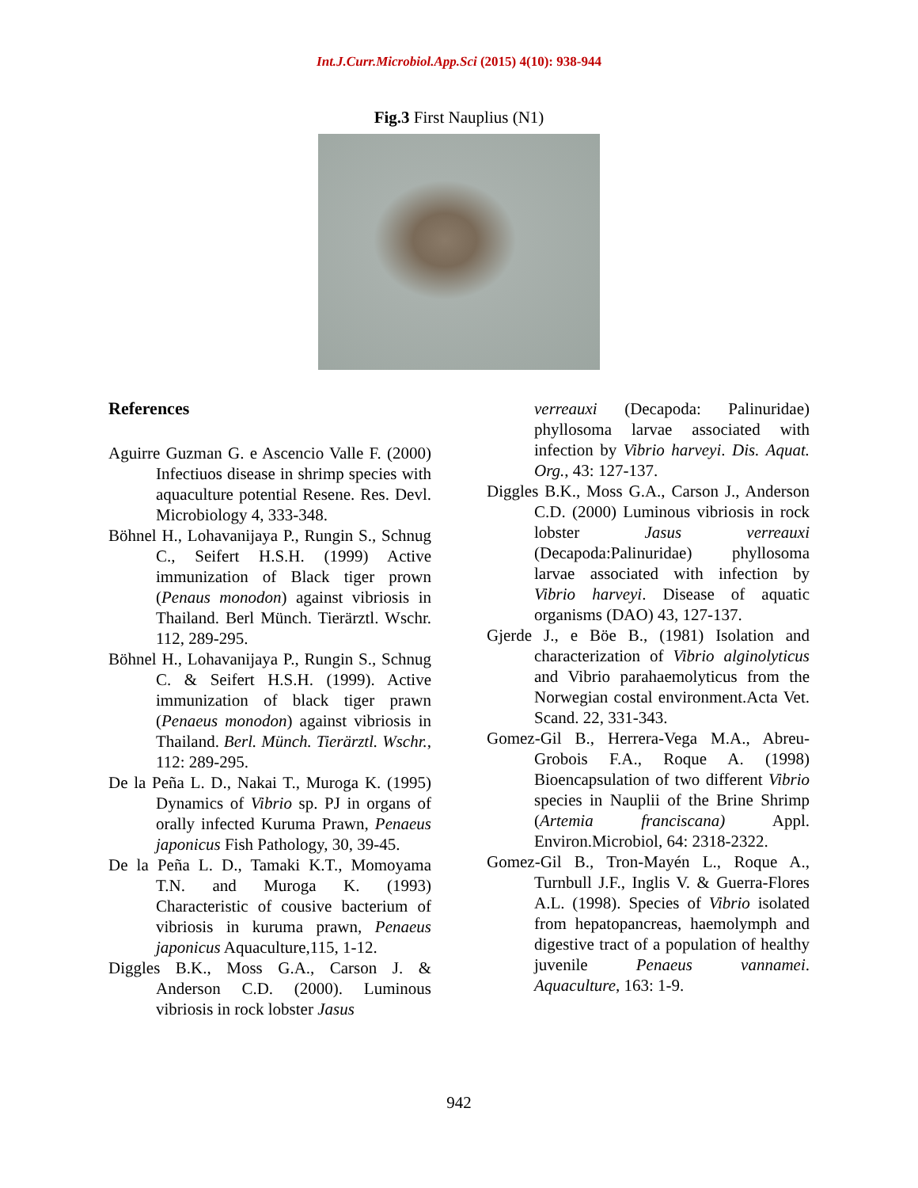Int.J.Curr.Microbiol.App.Sci (2015) 4(10): 938-944
Fig.3 First Nauplius (N1)
References
Aguirre Guzman G. e Ascencio Valle F. (2000) Infectiuos disease in shrimp species with aquaculture potential Resene. Res. Devl. Microbiology 4, 333-348.
Böhnel H., Lohavanijaya P., Rungin S., Schnug C., Seifert H.S.H. (1999) Active immunization of Black tiger prown (Penaus monodon) against vibriosis in Thailand. Berl Münch. Tierärztl. Wschr. 112, 289-295.
Böhnel H., Lohavanijaya P., Rungin S., Schnug C. & Seifert H.S.H. (1999). Active immunization of black tiger prawn (Penaeus monodon) against vibriosis in Thailand. Berl. Münch. Tierärztl. Wschr., 112: 289-295.
De la Peña L. D., Nakai T., Muroga K. (1995) Dynamics of Vibrio sp. PJ in organs of orally infected Kuruma Prawn, Penaeus japonicus Fish Pathology, 30, 39-45.
De la Peña L. D., Tamaki K.T., Momoyama T.N. and Muroga K. (1993) Characteristic of cousive bacterium of vibriosis in kuruma prawn, Penaeus japonicus Aquaculture,115, 1-12.
Diggles B.K., Moss G.A., Carson J. & Anderson C.D. (2000). Luminous vibriosis in rock lobster Jasus
verreauxi (Decapoda: Palinuridae) phyllosoma larvae associated with infection by Vibrio harveyi. Dis. Aquat. Org., 43: 127-137.
Diggles B.K., Moss G.A., Carson J., Anderson C.D. (2000) Luminous vibriosis in rock lobster Jasus verreauxi (Decapoda:Palinuridae) phyllosoma larvae associated with infection by Vibrio harveyi. Disease of aquatic organisms (DAO) 43, 127-137.
Gjerde J., e Böe B., (1981) Isolation and characterization of Vibrio alginolyticus and Vibrio parahaemolyticus from the Norwegian costal environment.Acta Vet. Scand. 22, 331-343.
Gomez-Gil B., Herrera-Vega M.A., Abreu-Grobois F.A., Roque A. (1998) Bioencapsulation of two different Vibrio species in Nauplii of the Brine Shrimp (Artemia franciscana) Appl. Environ.Microbiol, 64: 2318-2322.
Gomez-Gil B., Tron-Mayén L., Roque A., Turnbull J.F., Inglis V. & Guerra-Flores A.L. (1998). Species of Vibrio isolated from hepatopancreas, haemolymph and digestive tract of a population of healthy juvenile Penaeus vannamei. Aquaculture, 163: 1-9.
942